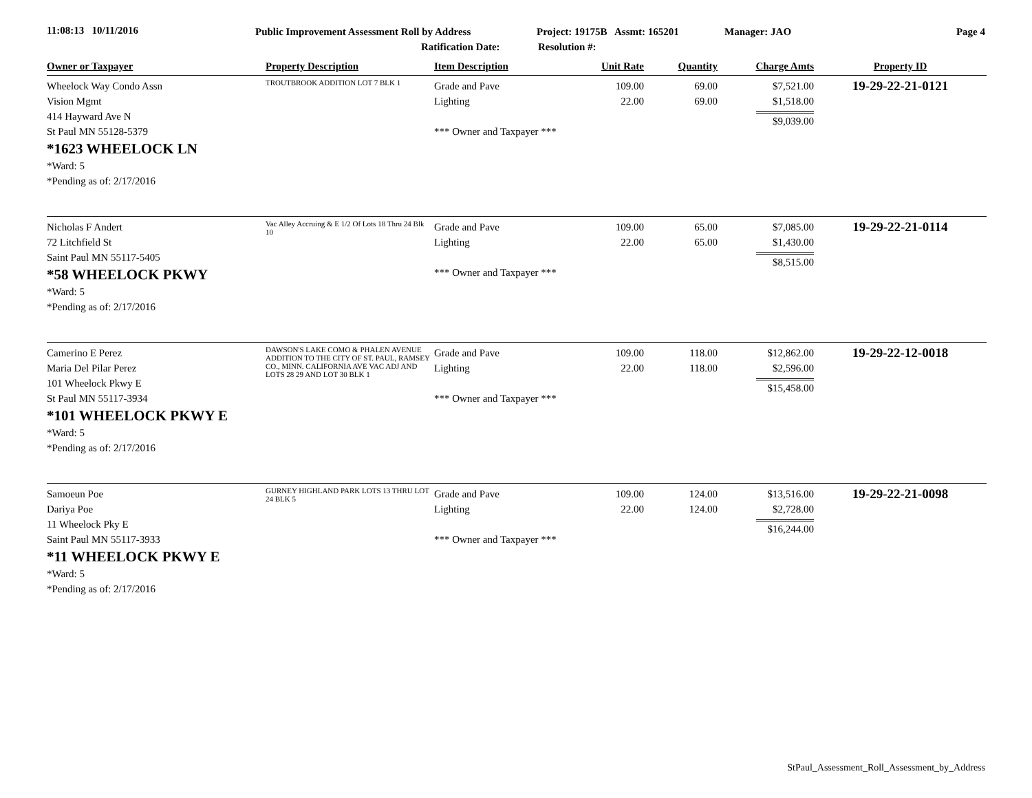11:08:13 10/11/2016
Public Improvement Assessment Roll by Address
Ratification Date:
Project: 19175B Assmt: 165201
Resolution #:
Manager: JAO Page 4
| Owner or Taxpayer | Property Description | Item Description | Unit Rate | Quantity | Charge Amts | Property ID |
| --- | --- | --- | --- | --- | --- | --- |
| Wheelock Way Condo Assn Vision Mgmt 414 Hayward Ave N St Paul MN 55128-5379 *1623 WHEELOCK LN *Ward: 5 *Pending as of: 2/17/2016 | TROUTBROOK ADDITION LOT 7 BLK 1 | Grade and Pave Lighting *** Owner and Taxpayer *** | 109.00 22.00 | 69.00 69.00 | $7,521.00 $1,518.00 $9,039.00 | 19-29-22-21-0121 |
| Nicholas F Andert 72 Litchfield St Saint Paul MN 55117-5405 *58 WHEELOCK PKWY *Ward: 5 *Pending as of: 2/17/2016 | Vac Alley Accruing & E 1/2 Of Lots 18 Thru 24 Blk 10 | Grade and Pave Lighting *** Owner and Taxpayer *** | 109.00 22.00 | 65.00 65.00 | $7,085.00 $1,430.00 $8,515.00 | 19-29-22-21-0114 |
| Camerino E Perez Maria Del Pilar Perez 101 Wheelock Pkwy E St Paul MN 55117-3934 *101 WHEELOCK PKWY E *Ward: 5 *Pending as of: 2/17/2016 | DAWSON'S LAKE COMO & PHALEN AVENUE ADDITION TO THE CITY OF ST. PAUL, RAMSEY CO., MINN. CALIFORNIA AVE VAC ADJ AND LOTS 28 29 AND LOT 30 BLK 1 | Grade and Pave Lighting *** Owner and Taxpayer *** | 109.00 22.00 | 118.00 118.00 | $12,862.00 $2,596.00 $15,458.00 | 19-29-22-12-0018 |
| Samoeun Poe Dariya Poe 11 Wheelock Pky E Saint Paul MN 55117-3933 *11 WHEELOCK PKWY E *Ward: 5 *Pending as of: 2/17/2016 | GURNEY HIGHLAND PARK LOTS 13 THRU LOT 24 BLK 5 | Grade and Pave Lighting *** Owner and Taxpayer *** | 109.00 22.00 | 124.00 124.00 | $13,516.00 $2,728.00 $16,244.00 | 19-29-22-21-0098 |
StPaul_Assessment_Roll_Assessment_by_Address